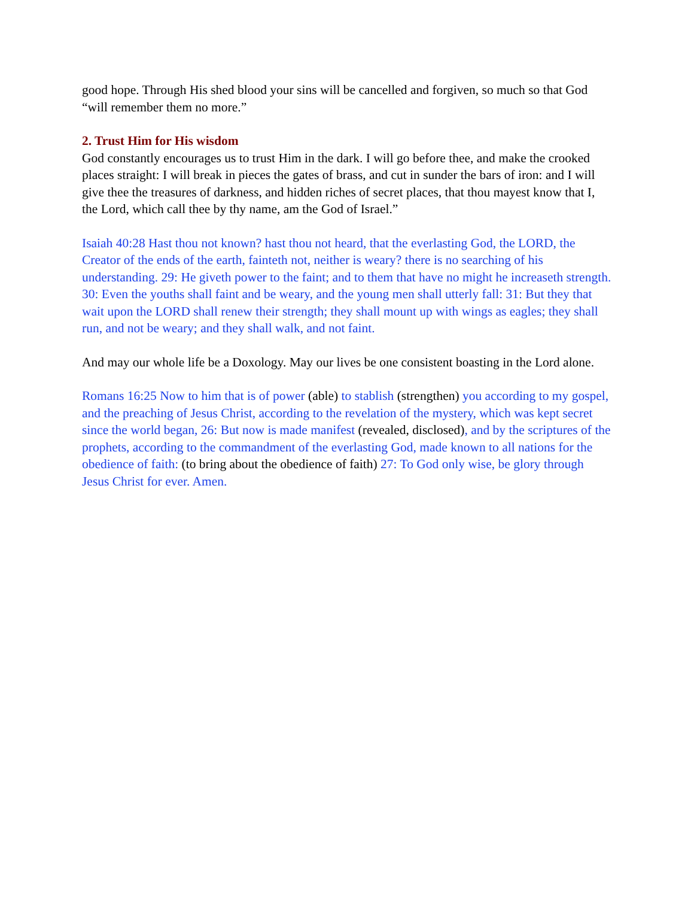good hope. Through His shed blood your sins will be cancelled and forgiven, so much so that God “will remember them no more.”
2. Trust Him for His wisdom
God constantly encourages us to trust Him in the dark. I will go before thee, and make the crooked places straight: I will break in pieces the gates of brass, and cut in sunder the bars of iron: and I will give thee the treasures of darkness, and hidden riches of secret places, that thou mayest know that I, the Lord, which call thee by thy name, am the God of Israel.”
Isaiah 40:28 Hast thou not known? hast thou not heard, that the everlasting God, the LORD, the Creator of the ends of the earth, fainteth not, neither is weary? there is no searching of his understanding. 29: He giveth power to the faint; and to them that have no might he increaseth strength. 30: Even the youths shall faint and be weary, and the young men shall utterly fall: 31: But they that wait upon the LORD shall renew their strength; they shall mount up with wings as eagles; they shall run, and not be weary; and they shall walk, and not faint.
And may our whole life be a Doxology. May our lives be one consistent boasting in the Lord alone.
Romans 16:25 Now to him that is of power (able) to stablish (strengthen) you according to my gospel, and the preaching of Jesus Christ, according to the revelation of the mystery, which was kept secret since the world began, 26: But now is made manifest (revealed, disclosed), and by the scriptures of the prophets, according to the commandment of the everlasting God, made known to all nations for the obedience of faith: (to bring about the obedience of faith) 27: To God only wise, be glory through Jesus Christ for ever. Amen.